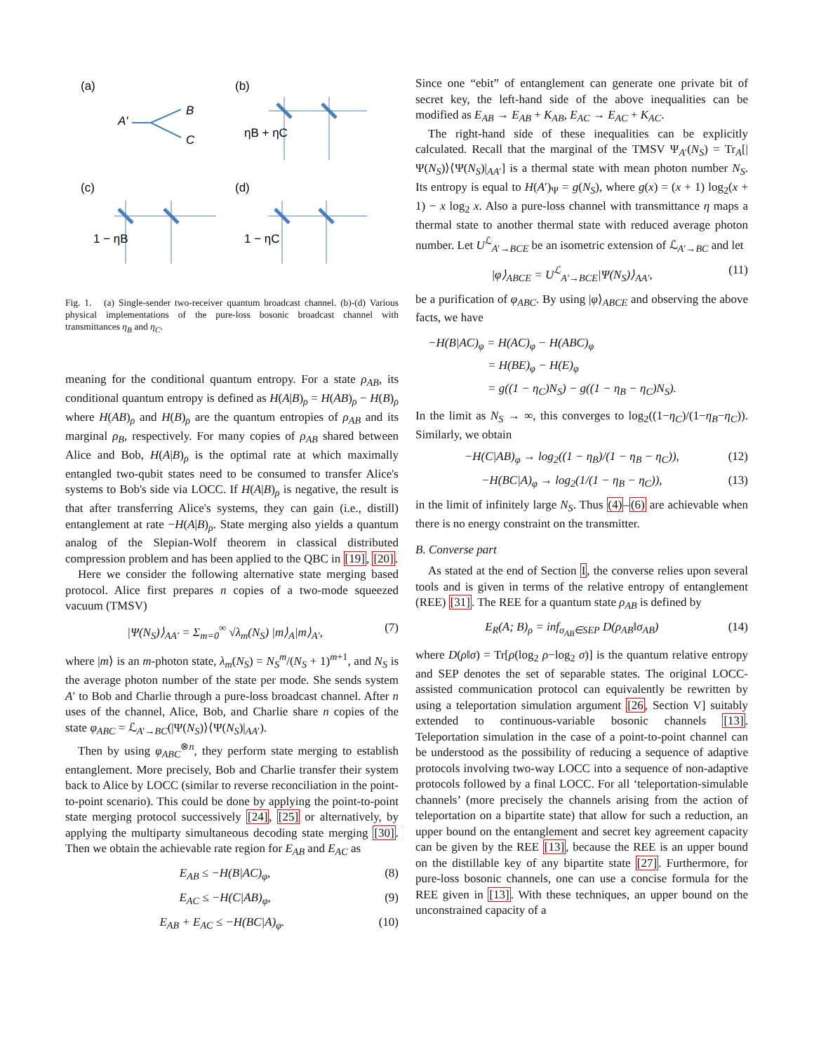(a)
(b)
(c)
(d)
A′
B
C
1 − ηB
ηB + ηC
1 − ηC
Fig. 1. (a) Single-sender two-receiver quantum broadcast channel. (b)-(d) Various physical implementations of the pure-loss bosonic broadcast channel with transmittances η<sub>B</sub> and η<sub>C</sub>.
meaning for the conditional quantum entropy. For a state ρ<sub>AB</sub>, its conditional quantum entropy is defined as H(A|B)<sub>ρ</sub> = H(AB)<sub>ρ</sub> − H(B)<sub>ρ</sub> where H(AB)<sub>ρ</sub> and H(B)<sub>ρ</sub> are the quantum entropies of ρ<sub>AB</sub> and its marginal ρ<sub>B</sub>, respectively. For many copies of ρ<sub>AB</sub> shared between Alice and Bob, H(A|B)<sub>ρ</sub> is the optimal rate at which maximally entangled two-qubit states need to be consumed to transfer Alice's systems to Bob's side via LOCC. If H(A|B)<sub>ρ</sub> is negative, the result is that after transferring Alice's systems, they can gain (i.e., distill) entanglement at rate −H(A|B)<sub>ρ</sub>. State merging also yields a quantum analog of the Slepian-Wolf theorem in classical distributed compression problem and has been applied to the QBC in [19], [20].
Here we consider the following alternative state merging based protocol. Alice first prepares n copies of a two-mode squeezed vacuum (TMSV)
|Ψ(N<sub>S</sub>)⟩<sub>AA′</sub> = Σ<sub>m=0</sub><sup>∞</sup> √λ<sub>m</sub>(N<sub>S</sub>) |m⟩<sub>A</sub>|m⟩<sub>A′</sub>, (7)
where |m⟩ is an m-photon state, λ<sub>m</sub>(N<sub>S</sub>) = N<sub>S</sub><sup>m</sup>/(N<sub>S</sub> + 1)<sup>m+1</sup>, and N<sub>S</sub> is the average photon number of the state per mode. She sends system A′ to Bob and Charlie through a pure-loss broadcast channel. After n uses of the channel, Alice, Bob, and Charlie share n copies of the state φ<sub>ABC</sub> = ℒ<sub>A′→BC</sub>(|Ψ(N<sub>S</sub>)⟩⟨Ψ(N<sub>S</sub>)|<sub>AA′</sub>).
Then by using φ<sub>ABC</sub><sup>⊗n</sup>, they perform state merging to establish entanglement. More precisely, Bob and Charlie transfer their system back to Alice by LOCC (similar to reverse reconciliation in the point-to-point scenario). This could be done by applying the point-to-point state merging protocol successively [24], [25] or alternatively, by applying the multiparty simultaneous decoding state merging [30]. Then we obtain the achievable rate region for E<sub>AB</sub> and E<sub>AC</sub> as
E<sub>AB</sub> ≤ −H(B|AC)<sub>φ</sub>, (8)
E<sub>AC</sub> ≤ −H(C|AB)<sub>φ</sub>, (9)
E<sub>AB</sub> + E<sub>AC</sub> ≤ −H(BC|A)<sub>φ</sub>. (10)
Since one “ebit” of entanglement can generate one private bit of secret key, the left-hand side of the above inequalities can be modified as E<sub>AB</sub> → E<sub>AB</sub> + K<sub>AB</sub>, E<sub>AC</sub> → E<sub>AC</sub> + K<sub>AC</sub>.
The right-hand side of these inequalities can be explicitly calculated. Recall that the marginal of the TMSV Ψ<sub>A′</sub>(N<sub>S</sub>) = Tr<sub>A</sub>[|Ψ(N<sub>S</sub>)⟩⟨Ψ(N<sub>S</sub>)|<sub>AA′</sub>] is a thermal state with mean photon number N<sub>S</sub>. Its entropy is equal to H(A′)<sub>Ψ</sub> = g(N<sub>S</sub>), where g(x) = (x + 1) log<sub>2</sub>(x + 1) − x log<sub>2</sub> x. Also a pure-loss channel with transmittance η maps a thermal state to another thermal state with reduced average photon number. Let U<sup>ℒ</sup><sub>A′→BCE</sub> be an isometric extension of ℒ<sub>A′→BC</sub> and let
|φ⟩<sub>ABCE</sub> = U<sup>ℒ</sup><sub>A′→BCE</sub>|Ψ(N<sub>S</sub>)⟩<sub>AA′</sub>, (11)
be a purification of φ<sub>ABC</sub>. By using |φ⟩<sub>ABCE</sub> and observing the above facts, we have
−H(B|AC)<sub>φ</sub> = H(AC)<sub>φ</sub> − H(ABC)<sub>φ</sub>
= H(BE)<sub>φ</sub> − H(E)<sub>φ</sub>
= g((1 − η<sub>C</sub>)N<sub>S</sub>) − g((1 − η<sub>B</sub> − η<sub>C</sub>)N<sub>S</sub>).
In the limit as N<sub>S</sub> → ∞, this converges to log<sub>2</sub>((1−η<sub>C</sub>)/(1−η<sub>B</sub>−η<sub>C</sub>)). Similarly, we obtain
−H(C|AB)<sub>φ</sub> → log<sub>2</sub>((1 − η<sub>B</sub>)/(1 − η<sub>B</sub> − η<sub>C</sub>)), (12)
−H(BC|A)<sub>φ</sub> → log<sub>2</sub>(1/(1 − η<sub>B</sub> − η<sub>C</sub>)), (13)
in the limit of infinitely large N<sub>S</sub>. Thus (4)–(6) are achievable when there is no energy constraint on the transmitter.
B. Converse part
As stated at the end of Section I, the converse relies upon several tools and is given in terms of the relative entropy of entanglement (REE) [31]. The REE for a quantum state ρ<sub>AB</sub> is defined by
E<sub>R</sub>(A; B)<sub>ρ</sub> = inf<sub>σ<sub>AB</sub>∈SEP</sub> D(ρ<sub>AB</sub>‖σ<sub>AB</sub>) (14)
where D(ρ‖σ) = Tr[ρ(log<sub>2</sub> ρ−log<sub>2</sub> σ)] is the quantum relative entropy and SEP denotes the set of separable states. The original LOCC-assisted communication protocol can equivalently be rewritten by using a teleportation simulation argument [26, Section V] suitably extended to continuous-variable bosonic channels [13]. Teleportation simulation in the case of a point-to-point channel can be understood as the possibility of reducing a sequence of adaptive protocols involving two-way LOCC into a sequence of non-adaptive protocols followed by a final LOCC. For all ‘teleportation-simulable channels’ (more precisely the channels arising from the action of teleportation on a bipartite state) that allow for such a reduction, an upper bound on the entanglement and secret key agreement capacity can be given by the REE [13], because the REE is an upper bound on the distillable key of any bipartite state [27]. Furthermore, for pure-loss bosonic channels, one can use a concise formula for the REE given in [13]. With these techniques, an upper bound on the unconstrained capacity of a